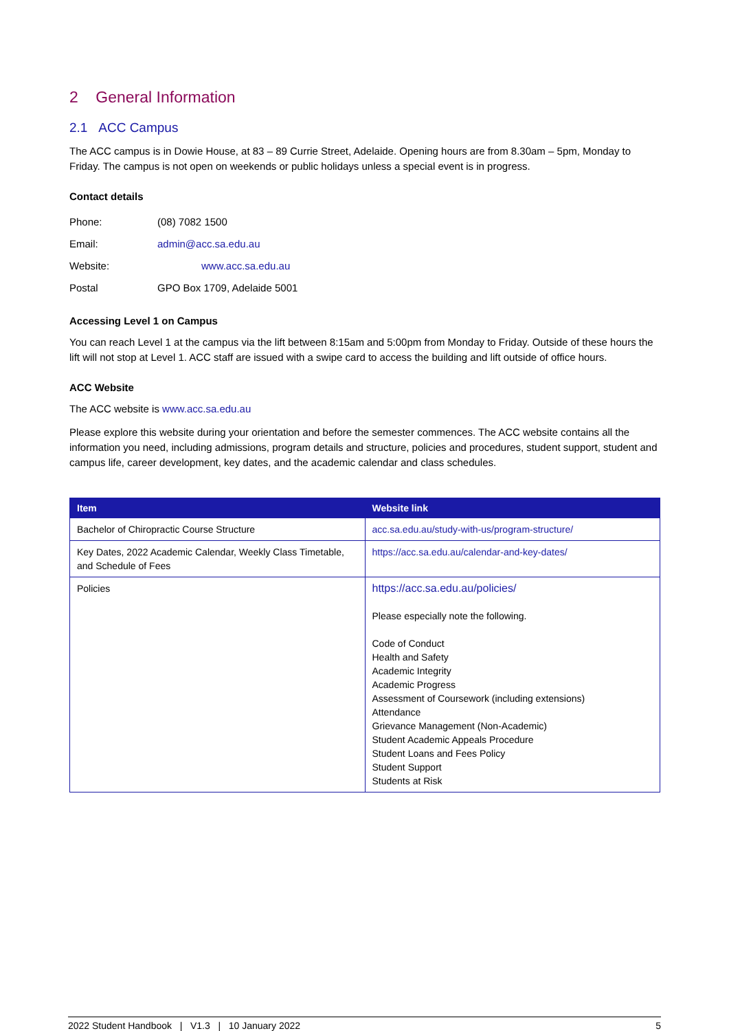2 General Information
2.1 ACC Campus
The ACC campus is in Dowie House, at 83 – 89 Currie Street, Adelaide. Opening hours are from 8.30am – 5pm, Monday to Friday. The campus is not open on weekends or public holidays unless a special event is in progress.
Contact details
| Phone: | (08) 7082 1500 |
| Email: | admin@acc.sa.edu.au |
| Website: | www.acc.sa.edu.au |
| Postal | GPO Box 1709, Adelaide 5001 |
Accessing Level 1 on Campus
You can reach Level 1 at the campus via the lift between 8:15am and 5:00pm from Monday to Friday. Outside of these hours the lift will not stop at Level 1. ACC staff are issued with a swipe card to access the building and lift outside of office hours.
ACC Website
The ACC website is www.acc.sa.edu.au
Please explore this website during your orientation and before the semester commences. The ACC website contains all the information you need, including admissions, program details and structure, policies and procedures, student support, student and campus life, career development, key dates, and the academic calendar and class schedules.
| Item | Website link |
| --- | --- |
| Bachelor of Chiropractic Course Structure | acc.sa.edu.au/study-with-us/program-structure/ |
| Key Dates, 2022 Academic Calendar, Weekly Class Timetable, and Schedule of Fees | https://acc.sa.edu.au/calendar-and-key-dates/ |
| Policies | https://acc.sa.edu.au/policies/ Please especially note the following. Code of Conduct Health and Safety Academic Integrity Academic Progress Assessment of Coursework (including extensions) Attendance Grievance Management (Non-Academic) Student Academic Appeals Procedure Student Loans and Fees Policy Student Support Students at Risk |
2022 Student Handbook | V1.3 | 10 January 2022 5